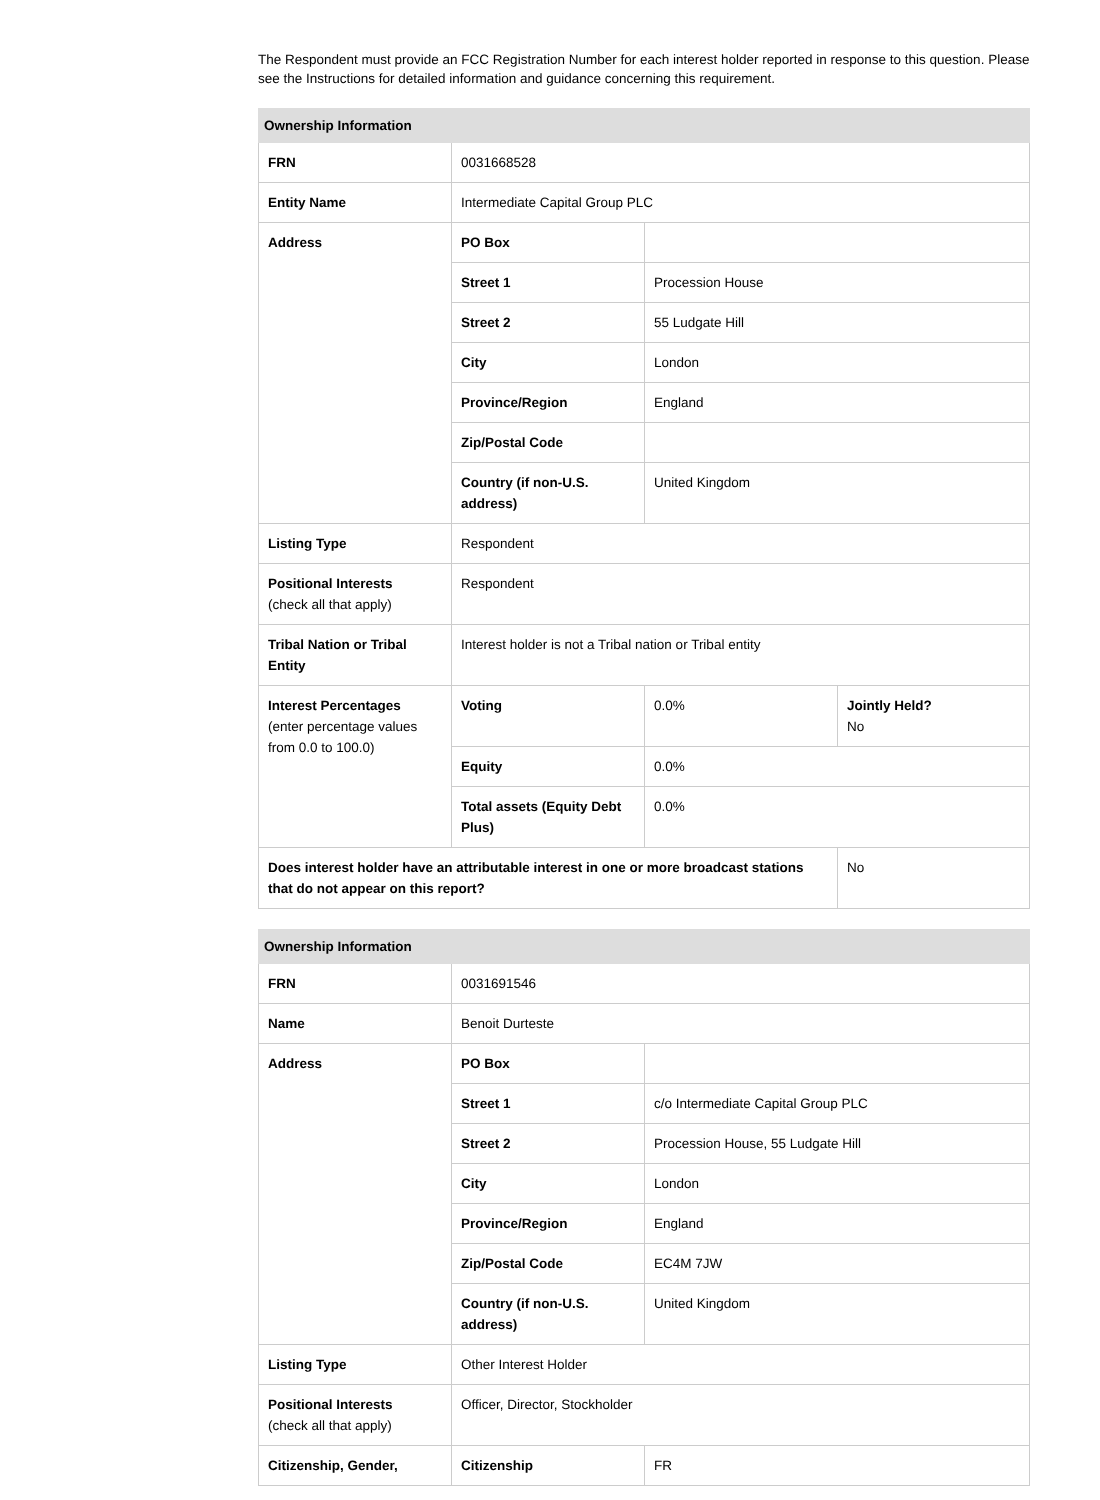The Respondent must provide an FCC Registration Number for each interest holder reported in response to this question. Please see the Instructions for detailed information and guidance concerning this requirement.
| Ownership Information | | | |
| --- | --- | --- | --- |
| FRN | 0031668528 | | |
| Entity Name | Intermediate Capital Group PLC | | |
| Address | PO Box | | |
| | Street 1 | Procession House | |
| | Street 2 | 55 Ludgate Hill | |
| | City | London | |
| | Province/Region | England | |
| | Zip/Postal Code | | |
| | Country (if non-U.S. address) | United Kingdom | |
| Listing Type | Respondent | | |
| Positional Interests (check all that apply) | Respondent | | |
| Tribal Nation or Tribal Entity | Interest holder is not a Tribal nation or Tribal entity | | |
| Interest Percentages (enter percentage values from 0.0 to 100.0) | Voting | 0.0% | Jointly Held? No |
| | Equity | 0.0% | |
| | Total assets (Equity Debt Plus) | 0.0% | |
| Does interest holder have an attributable interest in one or more broadcast stations that do not appear on this report? | | | No |
| Ownership Information | | |
| --- | --- | --- |
| FRN | 0031691546 | |
| Name | Benoit Durteste | |
| Address | PO Box | |
| | Street 1 | c/o Intermediate Capital Group PLC |
| | Street 2 | Procession House, 55 Ludgate Hill |
| | City | London |
| | Province/Region | England |
| | Zip/Postal Code | EC4M 7JW |
| | Country (if non-U.S. address) | United Kingdom |
| Listing Type | Other Interest Holder | |
| Positional Interests (check all that apply) | Officer, Director, Stockholder | |
| Citizenship, Gender, | Citizenship | FR |